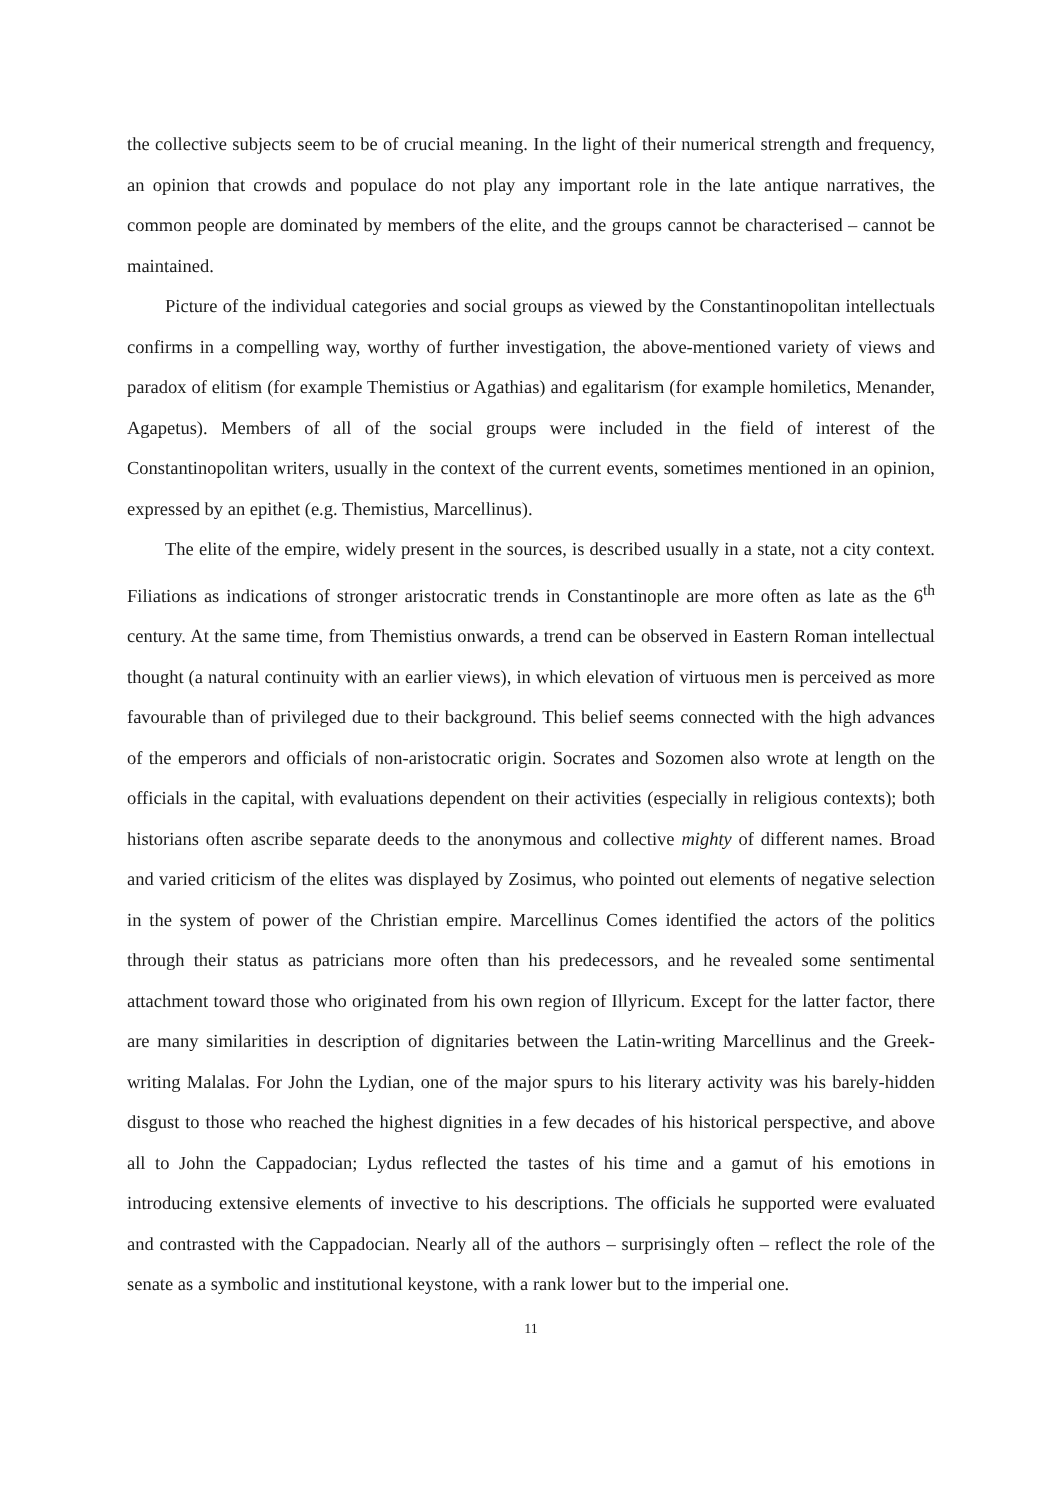the collective subjects seem to be of crucial meaning. In the light of their numerical strength and frequency, an opinion that crowds and populace do not play any important role in the late antique narratives, the common people are dominated by members of the elite, and the groups cannot be characterised – cannot be maintained.
Picture of the individual categories and social groups as viewed by the Constantinopolitan intellectuals confirms in a compelling way, worthy of further investigation, the above-mentioned variety of views and paradox of elitism (for example Themistius or Agathias) and egalitarism (for example homiletics, Menander, Agapetus). Members of all of the social groups were included in the field of interest of the Constantinopolitan writers, usually in the context of the current events, sometimes mentioned in an opinion, expressed by an epithet (e.g. Themistius, Marcellinus).
The elite of the empire, widely present in the sources, is described usually in a state, not a city context. Filiations as indications of stronger aristocratic trends in Constantinople are more often as late as the 6<sup>th</sup> century. At the same time, from Themistius onwards, a trend can be observed in Eastern Roman intellectual thought (a natural continuity with an earlier views), in which elevation of virtuous men is perceived as more favourable than of privileged due to their background. This belief seems connected with the high advances of the emperors and officials of non-aristocratic origin. Socrates and Sozomen also wrote at length on the officials in the capital, with evaluations dependent on their activities (especially in religious contexts); both historians often ascribe separate deeds to the anonymous and collective mighty of different names. Broad and varied criticism of the elites was displayed by Zosimus, who pointed out elements of negative selection in the system of power of the Christian empire. Marcellinus Comes identified the actors of the politics through their status as patricians more often than his predecessors, and he revealed some sentimental attachment toward those who originated from his own region of Illyricum. Except for the latter factor, there are many similarities in description of dignitaries between the Latin-writing Marcellinus and the Greek-writing Malalas. For John the Lydian, one of the major spurs to his literary activity was his barely-hidden disgust to those who reached the highest dignities in a few decades of his historical perspective, and above all to John the Cappadocian; Lydus reflected the tastes of his time and a gamut of his emotions in introducing extensive elements of invective to his descriptions. The officials he supported were evaluated and contrasted with the Cappadocian. Nearly all of the authors – surprisingly often – reflect the role of the senate as a symbolic and institutional keystone, with a rank lower but to the imperial one.
11